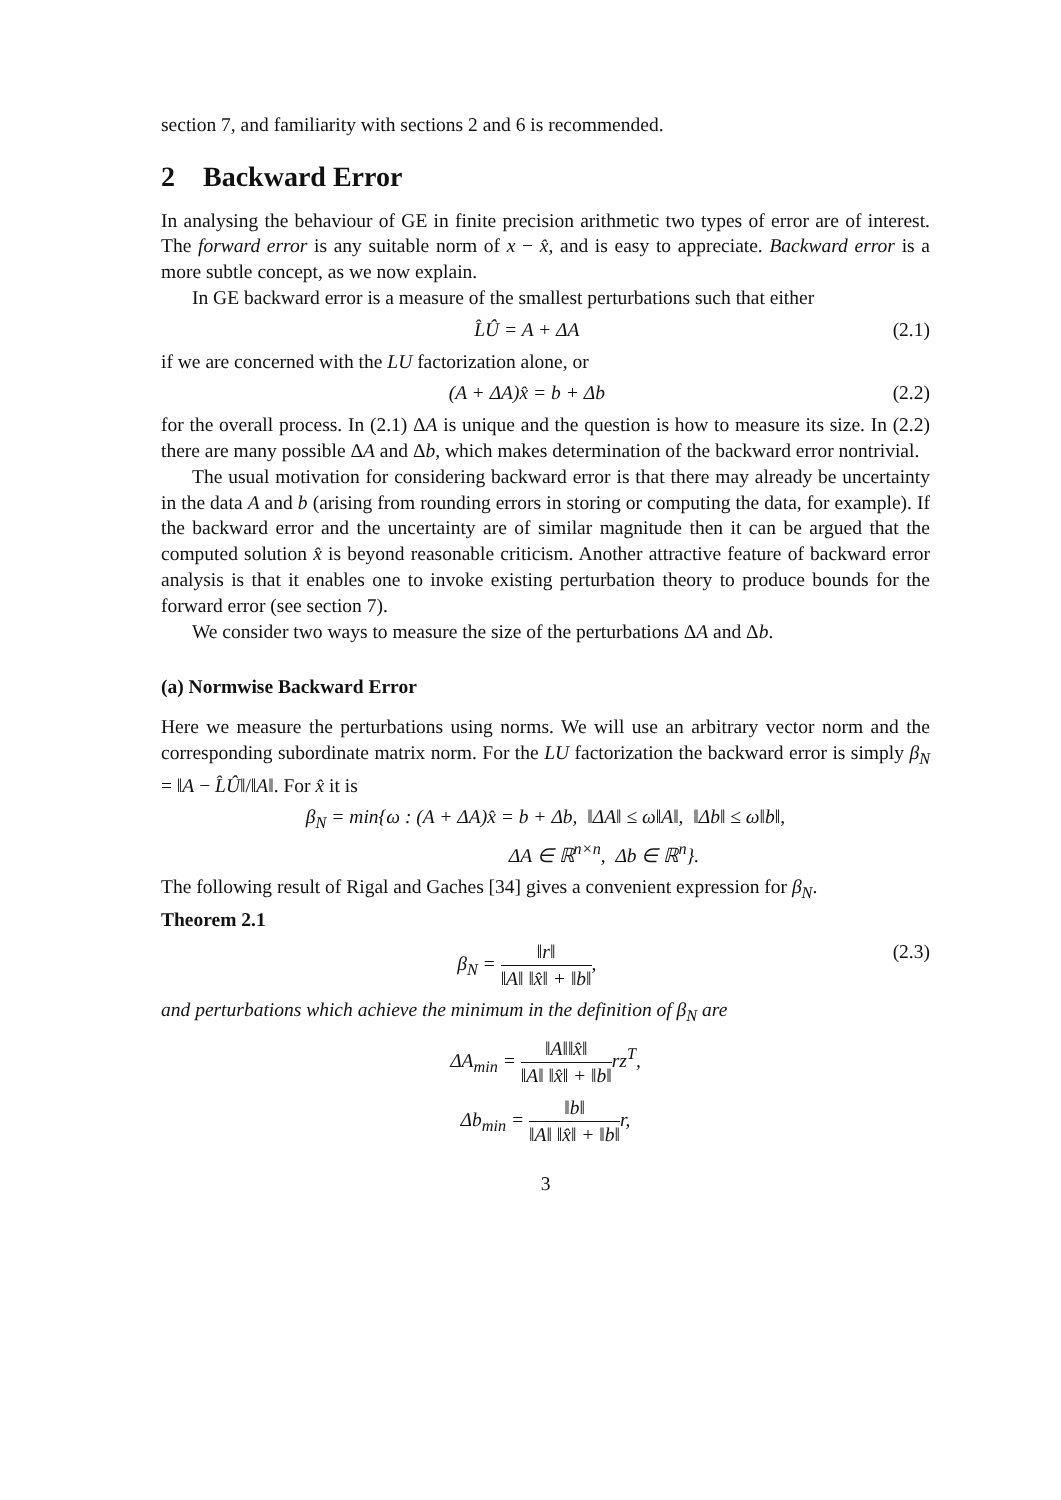section 7, and familiarity with sections 2 and 6 is recommended.
2 Backward Error
In analysing the behaviour of GE in finite precision arithmetic two types of error are of interest. The forward error is any suitable norm of x − x̂, and is easy to appreciate. Backward error is a more subtle concept, as we now explain.
In GE backward error is a measure of the smallest perturbations such that either
L̂Û = A + ΔA (2.1)
if we are concerned with the LU factorization alone, or
(A + ΔA)x̂ = b + Δb (2.2)
for the overall process. In (2.1) ΔA is unique and the question is how to measure its size. In (2.2) there are many possible ΔA and Δb, which makes determination of the backward error nontrivial.
The usual motivation for considering backward error is that there may already be uncertainty in the data A and b (arising from rounding errors in storing or computing the data, for example). If the backward error and the uncertainty are of similar magnitude then it can be argued that the computed solution x̂ is beyond reasonable criticism. Another attractive feature of backward error analysis is that it enables one to invoke existing perturbation theory to produce bounds for the forward error (see section 7).
We consider two ways to measure the size of the perturbations ΔA and Δb.
(a) Normwise Backward Error
Here we measure the perturbations using norms. We will use an arbitrary vector norm and the corresponding subordinate matrix norm. For the LU factorization the backward error is simply β<sub>N</sub> = ‖A − L̂Û‖/‖A‖. For x̂ it is
β<sub>N</sub> = min{ω : (A + ΔA)x̂ = b + Δb, ‖ΔA‖ ≤ ω‖A‖, ‖Δb‖ ≤ ω‖b‖,
ΔA ∈ ℝ<sup>n×n</sup>, Δb ∈ ℝ<sup>n</sup>}.
The following result of Rigal and Gaches [34] gives a convenient expression for β<sub>N</sub>.
Theorem 2.1
β<sub>N</sub> = ‖r‖ ‖A‖ ‖x̂‖ + ‖b‖, (2.3)
and perturbations which achieve the minimum in the definition of β<sub>N</sub> are
ΔA<sub>min</sub> = ‖A‖‖x̂‖ ‖A‖ ‖x̂‖ + ‖b‖rz<sup>T</sup>,
Δb<sub>min</sub> = ‖b‖ ‖A‖ ‖x̂‖ + ‖b‖r,
3